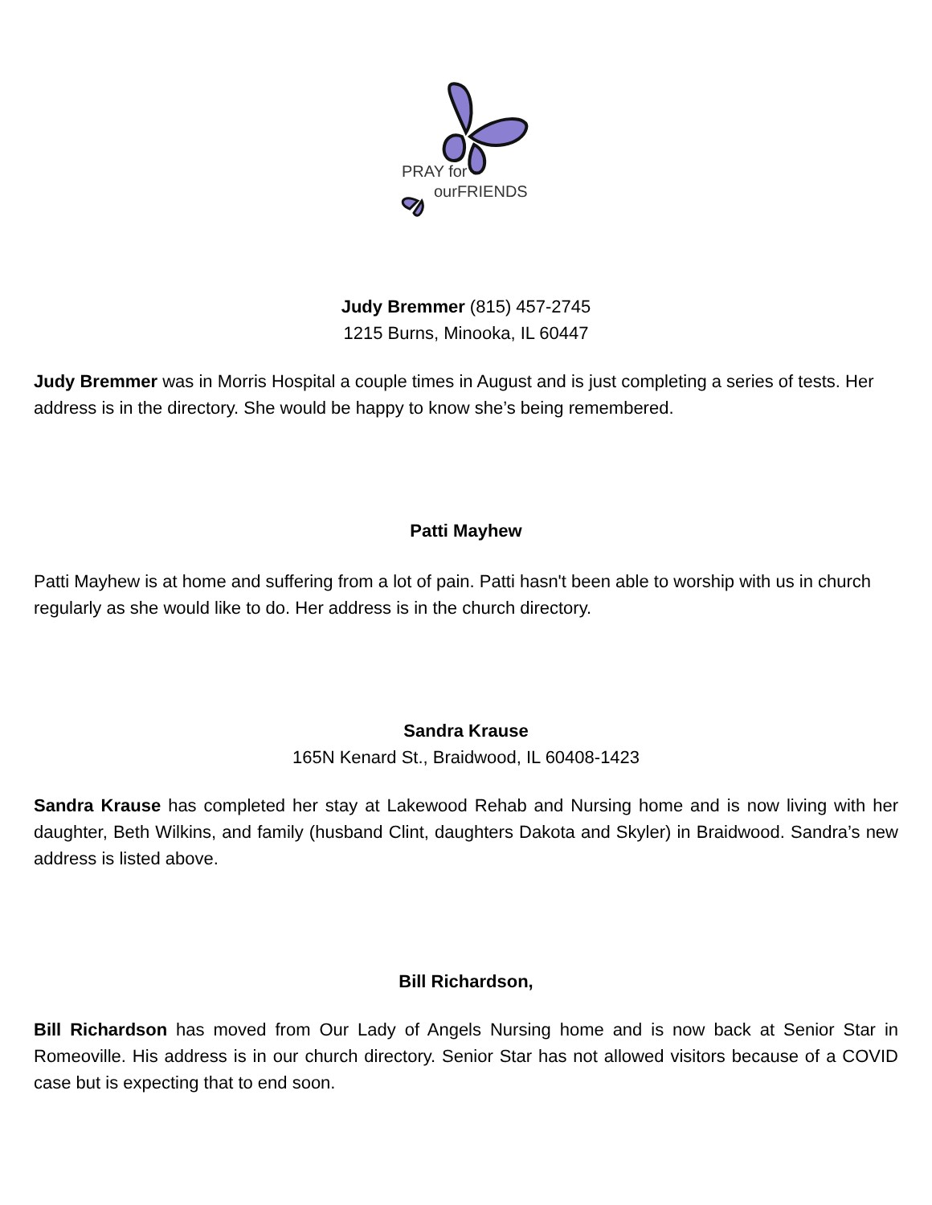PRAY for
ourFRIENDS
Judy Bremmer (815) 457-2745
1215 Burns, Minooka, IL 60447
Judy Bremmer was in Morris Hospital a couple times in August and is just completing a series of tests. Her address is in the directory. She would be happy to know she’s being remembered.
Patti Mayhew
Patti Mayhew is at home and suffering from a lot of pain. Patti hasn't been able to worship with us in church regularly as she would like to do. Her address is in the church directory.
Sandra Krause
165N Kenard St., Braidwood, IL 60408-1423
Sandra Krause has completed her stay at Lakewood Rehab and Nursing home and is now living with her daughter, Beth Wilkins, and family (husband Clint, daughters Dakota and Skyler) in Braidwood. Sandra’s new address is listed above.
Bill Richardson,
Bill Richardson has moved from Our Lady of Angels Nursing home and is now back at Senior Star in Romeoville. His address is in our church directory. Senior Star has not allowed visitors because of a COVID case but is expecting that to end soon.